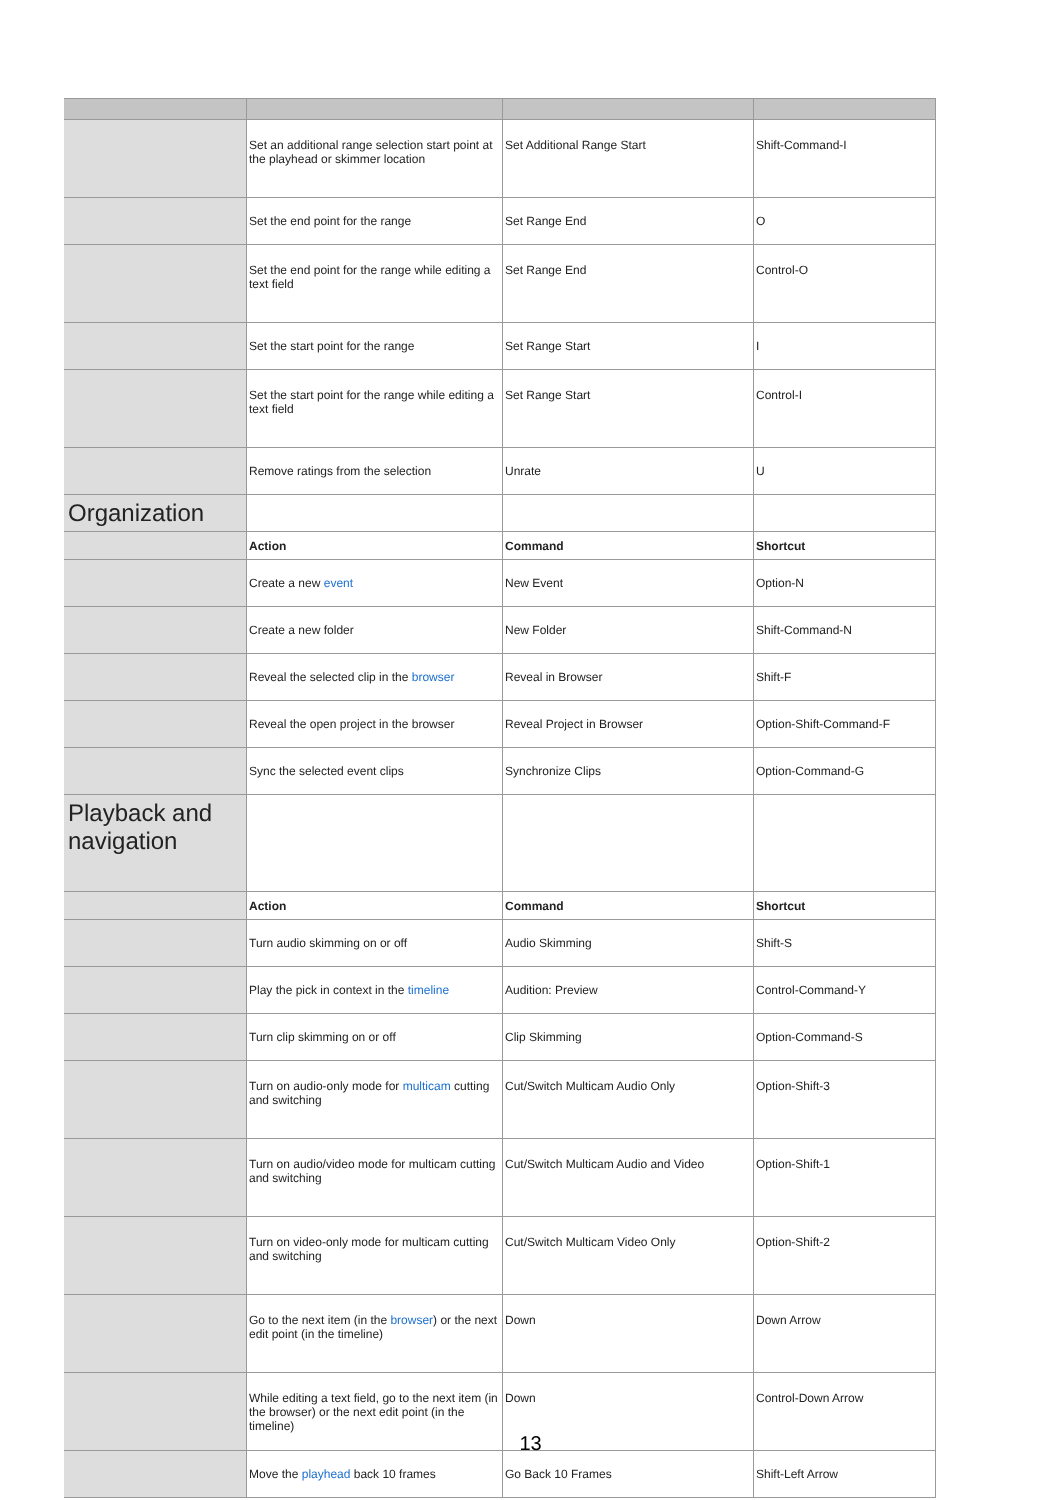| | Set an additional range selection start point at the playhead or skimmer location | Set Additional Range Start | Shift-Command-I |
| | Set the end point for the range | Set Range End | O |
| | Set the end point for the range while editing a text field | Set Range End | Control-O |
| | Set the start point for the range | Set Range Start | I |
| | Set the start point for the range while editing a text field | Set Range Start | Control-I |
| | Remove ratings from the selection | Unrate | U |
| Organization | | | |
| | Action | Command | Shortcut |
| | Create a new event | New Event | Option-N |
| | Create a new folder | New Folder | Shift-Command-N |
| | Reveal the selected clip in the browser | Reveal in Browser | Shift-F |
| | Reveal the open project in the browser | Reveal Project in Browser | Option-Shift-Command-F |
| | Sync the selected event clips | Synchronize Clips | Option-Command-G |
| Playback and navigation | | | |
| | Action | Command | Shortcut |
| | Turn audio skimming on or off | Audio Skimming | Shift-S |
| | Play the pick in context in the timeline | Audition: Preview | Control-Command-Y |
| | Turn clip skimming on or off | Clip Skimming | Option-Command-S |
| | Turn on audio-only mode for multicam cutting and switching | Cut/Switch Multicam Audio Only | Option-Shift-3 |
| | Turn on audio/video mode for multicam cutting and switching | Cut/Switch Multicam Audio and Video | Option-Shift-1 |
| | Turn on video-only mode for multicam cutting and switching | Cut/Switch Multicam Video Only | Option-Shift-2 |
| | Go to the next item (in the browser ) or the next edit point (in the timeline) | Down | Down Arrow |
| | While editing a text field, go to the next item (in the browser) or the next edit point (in the timeline) | Down | Control-Down Arrow |
| | Move the playhead back 10 frames | Go Back 10 Frames | Shift-Left Arrow |
13